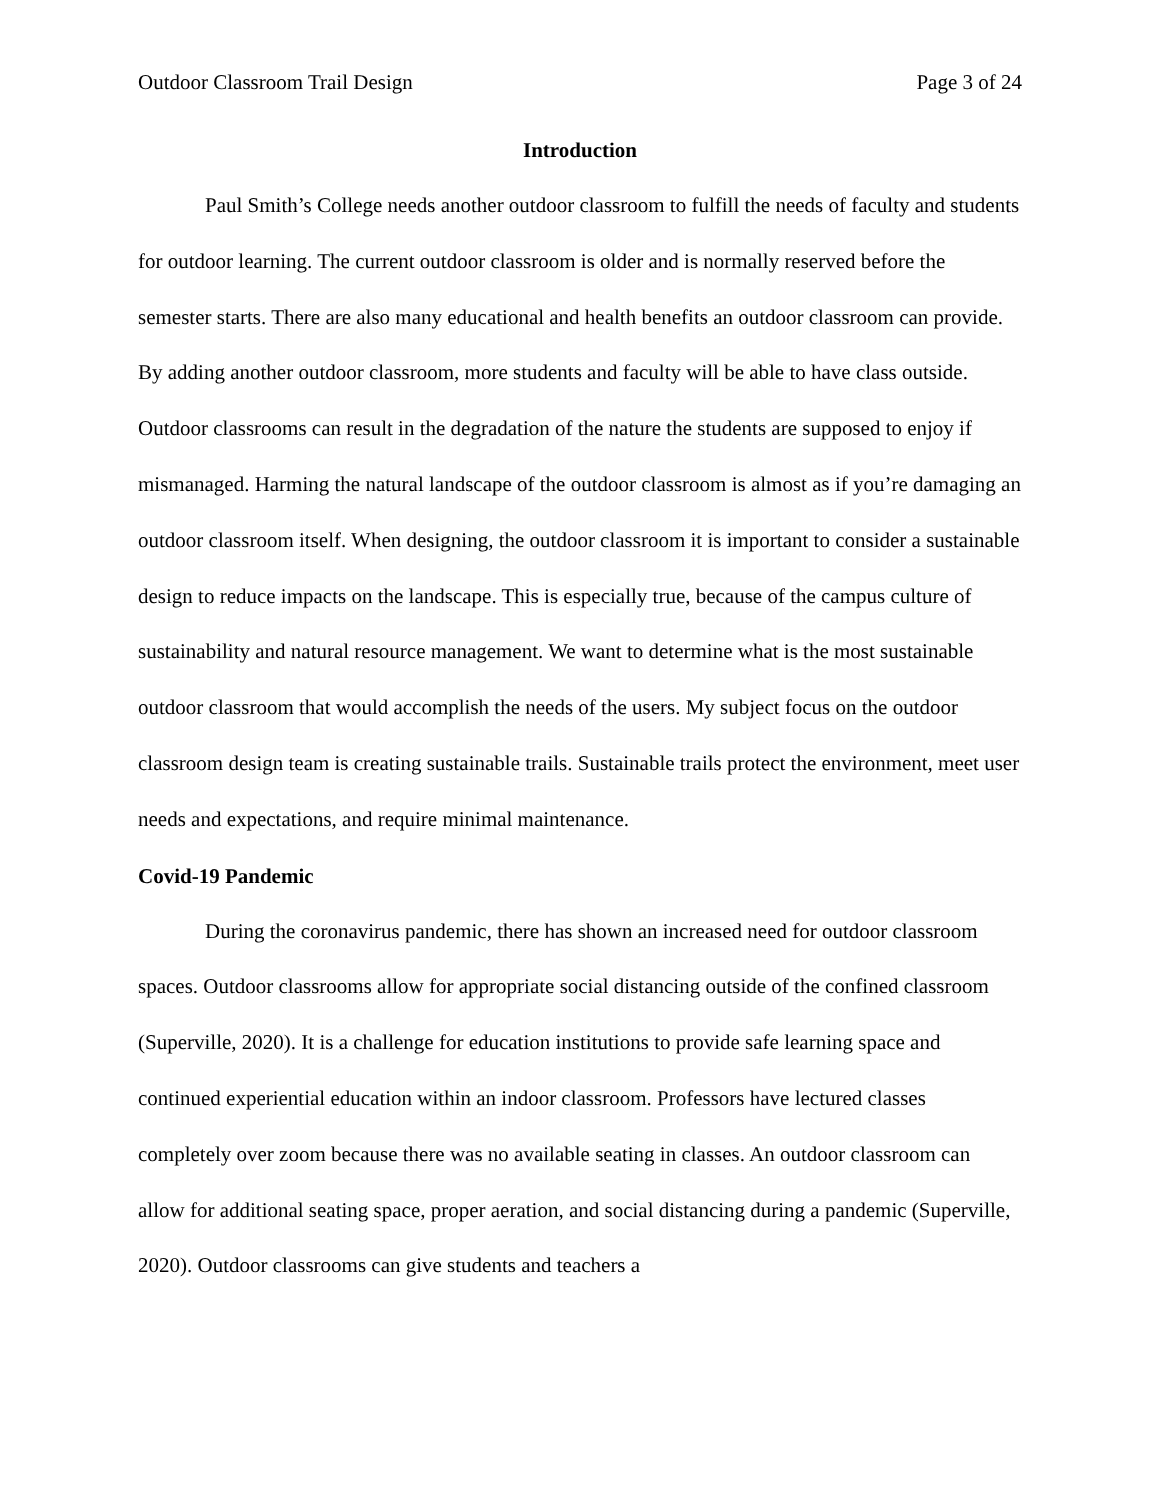Outdoor Classroom Trail Design Page 3 of 24
Introduction
Paul Smith’s College needs another outdoor classroom to fulfill the needs of faculty and students for outdoor learning. The current outdoor classroom is older and is normally reserved before the semester starts. There are also many educational and health benefits an outdoor classroom can provide. By adding another outdoor classroom, more students and faculty will be able to have class outside. Outdoor classrooms can result in the degradation of the nature the students are supposed to enjoy if mismanaged. Harming the natural landscape of the outdoor classroom is almost as if you’re damaging an outdoor classroom itself. When designing, the outdoor classroom it is important to consider a sustainable design to reduce impacts on the landscape. This is especially true, because of the campus culture of sustainability and natural resource management. We want to determine what is the most sustainable outdoor classroom that would accomplish the needs of the users. My subject focus on the outdoor classroom design team is creating sustainable trails. Sustainable trails protect the environment, meet user needs and expectations, and require minimal maintenance.
Covid-19 Pandemic
During the coronavirus pandemic, there has shown an increased need for outdoor classroom spaces. Outdoor classrooms allow for appropriate social distancing outside of the confined classroom (Superville, 2020). It is a challenge for education institutions to provide safe learning space and continued experiential education within an indoor classroom. Professors have lectured classes completely over zoom because there was no available seating in classes. An outdoor classroom can allow for additional seating space, proper aeration, and social distancing during a pandemic (Superville, 2020). Outdoor classrooms can give students and teachers a